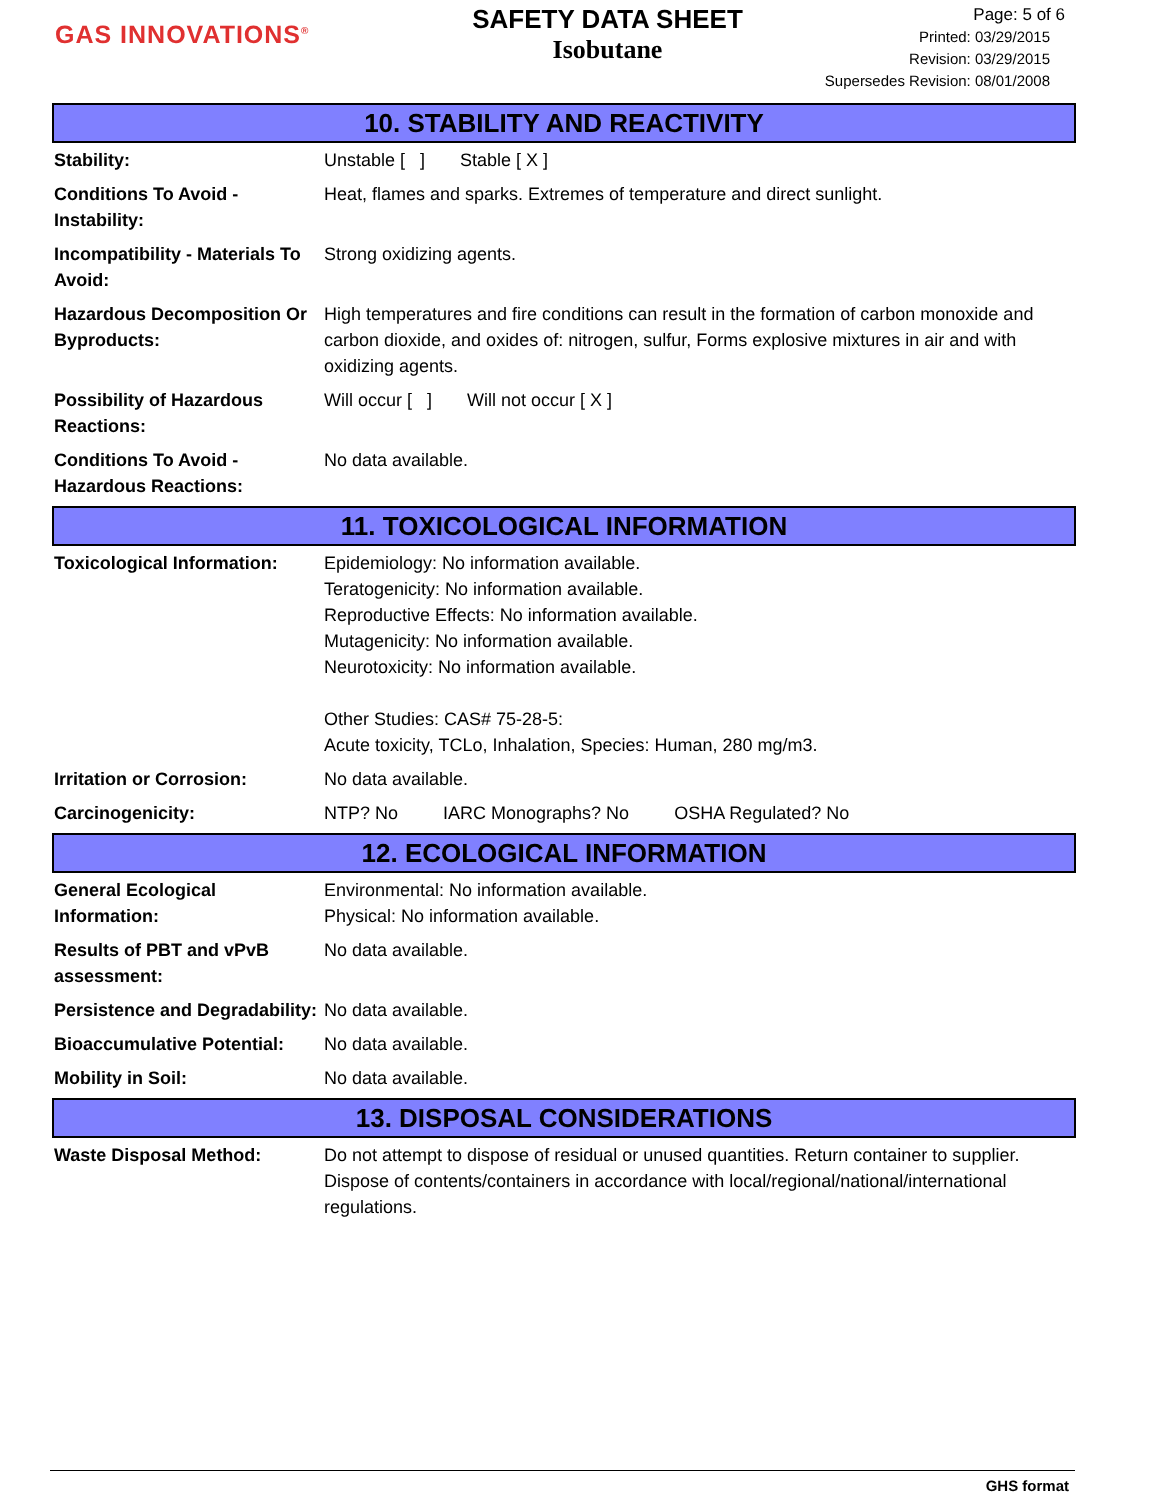GAS INNOVATIONS<sup>®</sup>
SAFETY DATA SHEET
Isobutane
Page: 5 of 6
Printed: 03/29/2015
Revision: 03/29/2015
Supersedes Revision: 08/01/2008
10. STABILITY AND REACTIVITY
| Stability: | Unstable [ ] Stable [ X ] |
| Conditions To Avoid - Instability: | Heat, flames and sparks. Extremes of temperature and direct sunlight. |
| Incompatibility - Materials To Avoid: | Strong oxidizing agents. |
| Hazardous Decomposition Or Byproducts: | High temperatures and fire conditions can result in the formation of carbon monoxide and carbon dioxide, and oxides of: nitrogen, sulfur, Forms explosive mixtures in air and with oxidizing agents. |
| Possibility of Hazardous Reactions: | Will occur [ ] Will not occur [ X ] |
| Conditions To Avoid - Hazardous Reactions: | No data available. |
11. TOXICOLOGICAL INFORMATION
| Toxicological Information: | Epidemiology: No information available. Teratogenicity: No information available. Reproductive Effects: No information available. Mutagenicity: No information available. Neurotoxicity: No information available. Other Studies: CAS# 75-28-5: Acute toxicity, TCLo, Inhalation, Species: Human, 280 mg/m3. |
| Irritation or Corrosion: | No data available. |
| Carcinogenicity: | NTP? No IARC Monographs? No OSHA Regulated? No |
12. ECOLOGICAL INFORMATION
| General Ecological Information: | Environmental: No information available. Physical: No information available. |
| Results of PBT and vPvB assessment: | No data available. |
| Persistence and Degradability: | No data available. |
| Bioaccumulative Potential: | No data available. |
| Mobility in Soil: | No data available. |
13. DISPOSAL CONSIDERATIONS
| Waste Disposal Method: | Do not attempt to dispose of residual or unused quantities. Return container to supplier. Dispose of contents/containers in accordance with local/regional/national/international regulations. |
GHS format